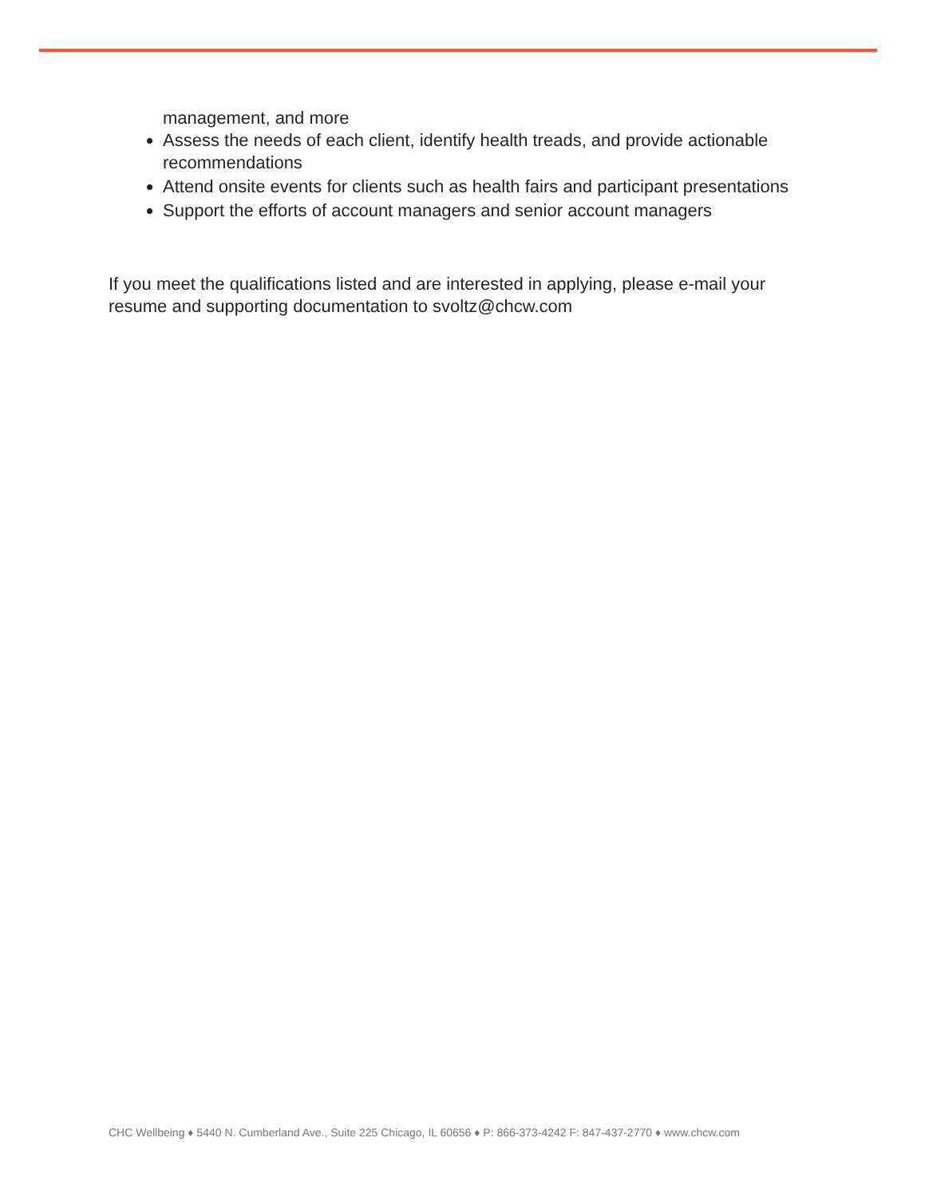management, and more
Assess the needs of each client, identify health treads, and provide actionable recommendations
Attend onsite events for clients such as health fairs and participant presentations
Support the efforts of account managers and senior account managers
If you meet the qualifications listed and are interested in applying, please e-mail your resume and supporting documentation to svoltz@chcw.com
CHC Wellbeing ♦ 5440 N. Cumberland Ave., Suite 225 Chicago, IL 60656 ♦ P: 866-373-4242 F: 847-437-2770 ♦ www.chcw.com